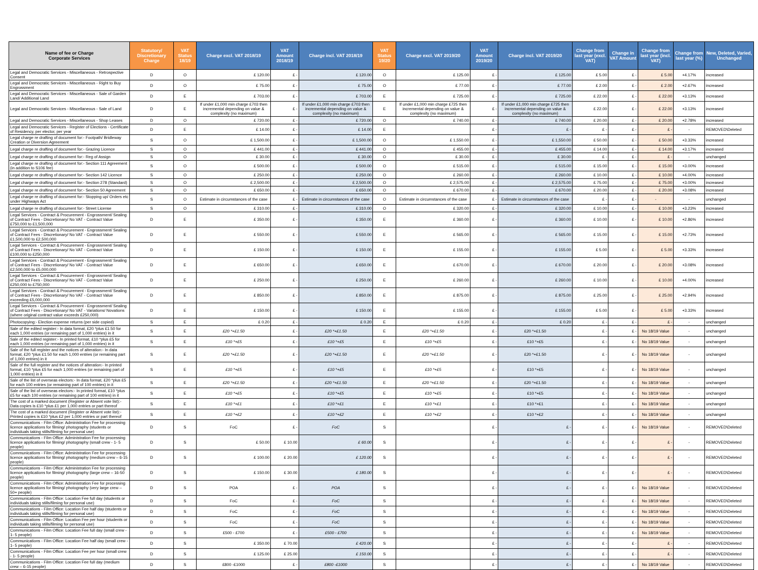| Name of fee or Charge Corporate Services | Statutory/ Discretionary Charge | VAT Status 18/19 | Charge excl. VAT 2018/19 | VAT Amount 2018/19 | Charge incl. VAT 2018/19 | VAT Status 19/20 | Charge excl. VAT 2019/20 | VAT Amount 2019/20 | Charge incl. VAT 2019/20 | Change from last year (excl. VAT) | Change in VAT Amount | Change from last year (incl. VAT) | Change from last year (%) | New, Deleted, Varied, Unchanged |
| --- | --- | --- | --- | --- | --- | --- | --- | --- | --- | --- | --- | --- | --- | --- |
| Legal and Democratic Services - Miscellaneous - Retrospective Consent | D | O | £ 120.00 | £ - | £ 120.00 | O | £ 125.00 | £ - | £ 125.00 | £ 5.00 | £ - | £ 5.00 | +4.17% | increased |
| Legal and Democratic Services - Miscellaneous - Right to Buy Engrossment | D | O | £ 75.00 | £ - | £ 75.00 | O | £ 77.00 | £ - | £ 77.00 | £ 2.00 | £ - | £ 2.00 | +2.67% | increased |
| Legal and Democratic Services - Miscellaneous - Sale of Garden Land/ Additional Land | D | E | £ 703.00 | £ - | £ 703.00 | E | £ 725.00 | £ - | £ 725.00 | £ 22.00 | £ - | £ 22.00 | +3.13% | increased |
| Legal and Democratic Services - Miscellaneous - Sale of Land | D | E | If under £1,000 min charge £703 then incremental depending on value & complexity (no maximum) | £ - | If under £1,000 min charge £703 then incremental depending on value & complexity (no maximum) | E | If under £1,000 min charge £725 then incremental depending on value & complexity (no maximum) | £ - | If under £1,000 min charge £725 then incremental depending on value & complexity (no maximum) | £ 22.00 | £ - | £ 22.00 | +3.13% | increased |
| Legal and Democratic Services - Miscellaneous - Shop Leases | D | O | £ 720.00 | £ - | £ 720.00 | O | £ 740.00 | £ - | £ 740.00 | £ 20.00 | £ - | £ 20.00 | +2.78% | increased |
| Legal and Democratic Services - Register of Elections - Certificate of Residency, per elector, per year | D | E | £ 14.00 | £ - | £ 14.00 | E | | £ - | £ - | £ - | £ - | £ - | - | REMOVED\Deleted |
| Legal charge re drafting of document for:- Footpath/ Bridleway Creation or Diversion Agreement | S | O | £ 1,500.00 | £ - | £ 1,500.00 | O | £ 1,550.00 | £ - | £ 1,550.00 | £ 50.00 | £ - | £ 50.00 | +3.33% | increased |
| Legal charge re drafting of document for:- Grazing Licence | S | O | £ 441.00 | £ - | £ 441.00 | O | £ 455.00 | £ - | £ 455.00 | £ 14.00 | £ - | £ 14.00 | +3.17% | increased |
| Legal charge re drafting of document for:- Reg of Assign | S | O | £ 30.00 | £ - | £ 30.00 | O | £ 30.00 | £ - | £ 30.00 | £ - | £ - | £ - | - | unchanged |
| Legal charge re drafting of document for:- Section 111 Agreement (in addition to S106 fee) | S | O | £ 500.00 | £ - | £ 500.00 | O | £ 515.00 | £ - | £ 515.00 | £ 15.00 | £ - | £ 15.00 | +3.00% | increased |
| Legal charge re drafting of document for:- Section 142 Licence | S | O | £ 250.00 | £ - | £ 250.00 | O | £ 260.00 | £ - | £ 260.00 | £ 10.00 | £ - | £ 10.00 | +4.00% | increased |
| Legal charge re drafting of document for:- Section 278 (Standard) | S | O | £ 2,500.00 | £ - | £ 2,500.00 | O | £ 2,575.00 | £ - | £ 2,575.00 | £ 75.00 | £ - | £ 75.00 | +3.00% | increased |
| Legal charge re drafting of document for:- Section 50 Agreement | S | O | £ 650.00 | £ - | £ 650.00 | O | £ 670.00 | £ - | £ 670.00 | £ 20.00 | £ - | £ 20.00 | +3.08% | increased |
| Legal charge re drafting of document for:- Stopping up/ Orders etc under Highways Act | S | O | Estimate in circumstances of the case | £ - | Estimate in circumstances of the case | O | Estimate in circumstances of the case | £ - | Estimate in circumstances of the case | £ - | £ - | - | - | unchanged |
| Legal charge re drafting of document for:- Street License | S | O | £ 310.00 | £ - | £ 310.00 | O | £ 320.00 | £ - | £ 320.00 | £ 10.00 | £ - | £ 10.00 | +3.23% | increased |
| Legal Services - Contract & Procurement - Engrossment/ Sealing of Contract Fees - Discretionary/ No VAT - Contract Value £750,000 to £1,500,000 | D | E | £ 350.00 | £ - | £ 350.00 | E | £ 360.00 | £ - | £ 360.00 | £ 10.00 | £ - | £ 10.00 | +2.86% | increased |
| Legal Services - Contract & Procurement - Engrossment/ Sealing of Contract Fees - Discretionary/ No VAT - Contract Value £1,500,000 to £2,500,000 | D | E | £ 550.00 | £ - | £ 550.00 | E | £ 565.00 | £ - | £ 565.00 | £ 15.00 | £ - | £ 15.00 | +2.73% | increased |
| Legal Services - Contract & Procurement - Engrossment/ Sealing of Contract Fees - Discretionary/ No VAT - Contract Value £100,000 to £250,000 | D | E | £ 150.00 | £ - | £ 150.00 | E | £ 155.00 | £ - | £ 155.00 | £ 5.00 | £ - | £ 5.00 | +3.33% | increased |
| Legal Services - Contract & Procurement - Engrossment/ Sealing of Contract Fees - Discretionary/ No VAT - Contract Value £2,500,000 to £5,000,000 | D | E | £ 650.00 | £ - | £ 650.00 | E | £ 670.00 | £ - | £ 670.00 | £ 20.00 | £ - | £ 20.00 | +3.08% | increased |
| Legal Services - Contract & Procurement - Engrossment/ Sealing of Contract Fees - Discretionary/ No VAT - Contract Value £250,000 to £750,000 | D | E | £ 250.00 | £ - | £ 250.00 | E | £ 260.00 | £ - | £ 260.00 | £ 10.00 | £ - | £ 10.00 | +4.00% | increased |
| Legal Services - Contract & Procurement - Engrossment/ Sealing of Contract Fees - Discretionary/ No VAT - Contract Value exceeding £5,000,000 | D | E | £ 850.00 | £ - | £ 850.00 | E | £ 875.00 | £ - | £ 875.00 | £ 25.00 | £ - | £ 25.00 | +2.94% | increased |
| Legal Services - Contract & Procurement - Engrossment/ Sealing of Contract Fees - Discretionary/ No VAT - Variations/ Novations (where original contract value exceeds £250,000) | D | E | £ 150.00 | £ - | £ 150.00 | E | £ 155.00 | £ - | £ 155.00 | £ 5.00 | £ - | £ 5.00 | +3.33% | increased |
| Photocopying:- Election expense returns (per side copied) | S | E | £ 0.20 | £ - | £ 0.20 | E | £ 0.20 | £ - | £ 0.20 | £ - | £ - | £ - | - | unchanged |
| Sale of the edited register:- In data format, £20 *plus £1.50 for each 1,000 entries (or remaining part of 1,000 entries) in it | S | E | £20 *+£1.50 | £ - | £20 *+£1.50 | E | £20 *+£1.50 | £ - | £20 *+£1.50 | £ - | £ - | No 18/19 Value | - | unchanged |
| Sale of the edited register:- In printed format, £10 *plus £5 for each 1,000 entries (or remaining part of 1,000 entries) in it | S | E | £10 *+£5 | £ - | £10 *+£5 | E | £10 *+£5 | £ - | £10 *+£5 | £ - | £ - | No 18/19 Value | - | unchanged |
| Sale of the full register and the notices of alteration:- In data format, £20 *plus £1.50 for each 1,000 entries (or remaining part of 1,000 entries) in it | S | E | £20 *+£1.50 | £ - | £20 *+£1.50 | E | £20 *+£1.50 | £ - | £20 *+£1.50 | £ - | £ - | No 18/19 Value | - | unchanged |
| Sale of the full register and the notices of alteration:- In printed format, £10 *plus £5 for each 1,000 entries (or remaining part of 1,000 entries) in it | S | E | £10 *+£5 | £ - | £10 *+£5 | E | £10 *+£5 | £ - | £10 *+£5 | £ - | £ - | No 18/19 Value | - | unchanged |
| Sale of the list of overseas electors:- In data format, £20 *plus £5 for each 100 entries (or remaining part of 100 entries) in it | S | E | £20 *+£1.50 | £ - | £20 *+£1.50 | E | £20 *+£1.50 | £ - | £20 *+£1.50 | £ - | £ - | No 18/19 Value | - | unchanged |
| Sale of the list of overseas electors:- In printed format, £10 *plus £5 for each 100 entries (or remaining part of 100 entries) in it | S | E | £10 *+£5 | £ - | £10 *+£5 | E | £10 *+£5 | £ - | £10 *+£5 | £ - | £ - | No 18/19 Value | - | unchanged |
| The cost of a marked document (Register or Absent vote list):- Data copies is £10 *plus £1 per 1,000 entries or part thereof | S | E | £10 *+£1 | £ - | £10 *+£1 | E | £10 *+£1 | £ - | £10 *+£1 | £ - | £ - | No 18/19 Value | - | unchanged |
| The cost of a marked document (Register or Absent vote list):- Printed copies is £10 *plus £2 per 1,000 entries or part thereof | S | E | £10 *+£2 | £ - | £10 *+£2 | E | £10 *+£2 | £ - | £10 *+£2 | £ - | £ - | No 18/19 Value | - | unchanged |
| Communications - Film Office: Administration Fee for processing licence applications for filming/ photography (students or individuals taking stills/filming for personal use) | D | S | FoC | £ - | FoC | S | | £ - | £ - | £ - | £ - | No 18/19 Value | - | REMOVED\Deleted |
| Communications - Film Office: Administration Fee for processing licence applications for filming/ photography (small crew - 1- 5 people) | D | S | £ 50.00 | £ 10.00 | £ 60.00 | S | | £ - | £ - | £ - | £ - | £ - | - | REMOVED\Deleted |
| Communications - Film Office: Administration Fee for processing licence applications for filming/ photography (medium crew – 6-15 people) | D | S | £ 100.00 | £ 20.00 | £ 120.00 | S | | £ - | £ - | £ - | £ - | £ - | - | REMOVED\Deleted |
| Communications - Film Office: Administration Fee for processing licence applications for filming/ photography (large crew – 16-50 people) | D | S | £ 150.00 | £ 30.00 | £ 180.00 | S | | £ - | £ - | £ - | £ - | £ - | - | REMOVED\Deleted |
| Communications - Film Office: Administration Fee for processing licence applications for filming/ photography (very large crew – 50+ people) | D | S | POA | £ - | POA | S | | £ - | £ - | £ - | £ - | No 18/19 Value | - | REMOVED\Deleted |
| Communications - Film Office: Location Fee full day (students or individuals taking stills/filming for personal use) | D | S | FoC | £ - | FoC | S | | £ - | £ - | £ - | £ - | No 18/19 Value | - | REMOVED\Deleted |
| Communications - Film Office: Location Fee half day (students or individuals taking stills/filming for personal use) | D | S | FoC | £ - | FoC | S | | £ - | £ - | £ - | £ - | No 18/19 Value | - | REMOVED\Deleted |
| Communications - Film Office: Location Fee per hour (students or individuals taking stills/filming for personal use) | D | S | FoC | £ - | FoC | S | | £ - | £ - | £ - | £ - | No 18/19 Value | - | REMOVED\Deleted |
| Communications - Film Office: Location Fee full day (small crew - 1- 5 people) | D | S | £500 - £700 | £ - | £500 - £700 | S | | £ - | £ - | £ - | £ - | No 18/19 Value | - | REMOVED\Deleted |
| Communications - Film Office: Location Fee half day (small crew - 1- 5 people) | D | S | £ 350.00 | £ 70.00 | £ 420.00 | S | | £ - | £ - | £ - | £ - | £ - | - | REMOVED\Deleted |
| Communications - Film Office: Location Fee per hour (small crew - 1- 5 people) | D | S | £ 125.00 | £ 25.00 | £ 150.00 | S | | £ - | £ - | £ - | £ - | £ - | - | REMOVED\Deleted |
| Communications - Film Office: Location Fee full day (medium crew – 6-15 people) | D | S | £800 -£1000 | £ - | £800 -£1000 | S | | £ - | £ - | £ - | £ - | No 18/19 Value | - | REMOVED\Deleted |